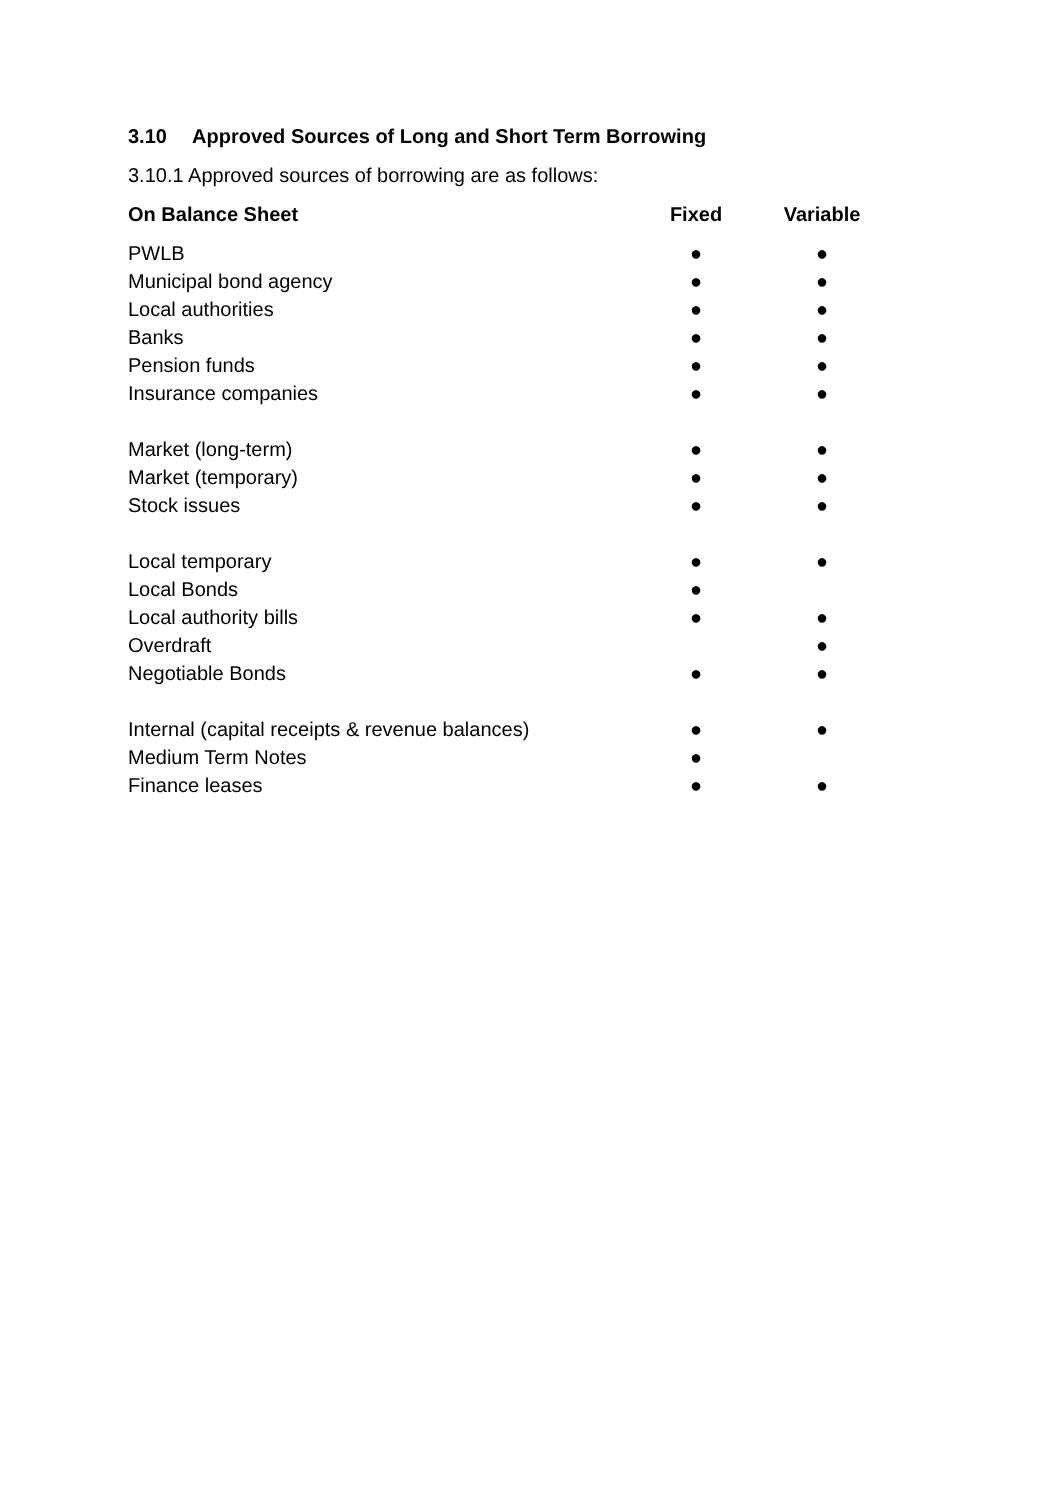3.10 Approved Sources of Long and Short Term Borrowing
3.10.1 Approved sources of borrowing are as follows:
| On Balance Sheet | Fixed | Variable |
| --- | --- | --- |
| PWLB | ● | ● |
| Municipal bond agency | ● | ● |
| Local authorities | ● | ● |
| Banks | ● | ● |
| Pension funds | ● | ● |
| Insurance companies | ● | ● |
| Market (long-term) | ● | ● |
| Market (temporary) | ● | ● |
| Stock issues | ● | ● |
| Local temporary | ● | ● |
| Local Bonds | ● | |
| Local authority bills | ● | ● |
| Overdraft | | ● |
| Negotiable Bonds | ● | ● |
| Internal (capital receipts & revenue balances) | ● | ● |
| Medium Term Notes | ● | |
| Finance leases | ● | ● |